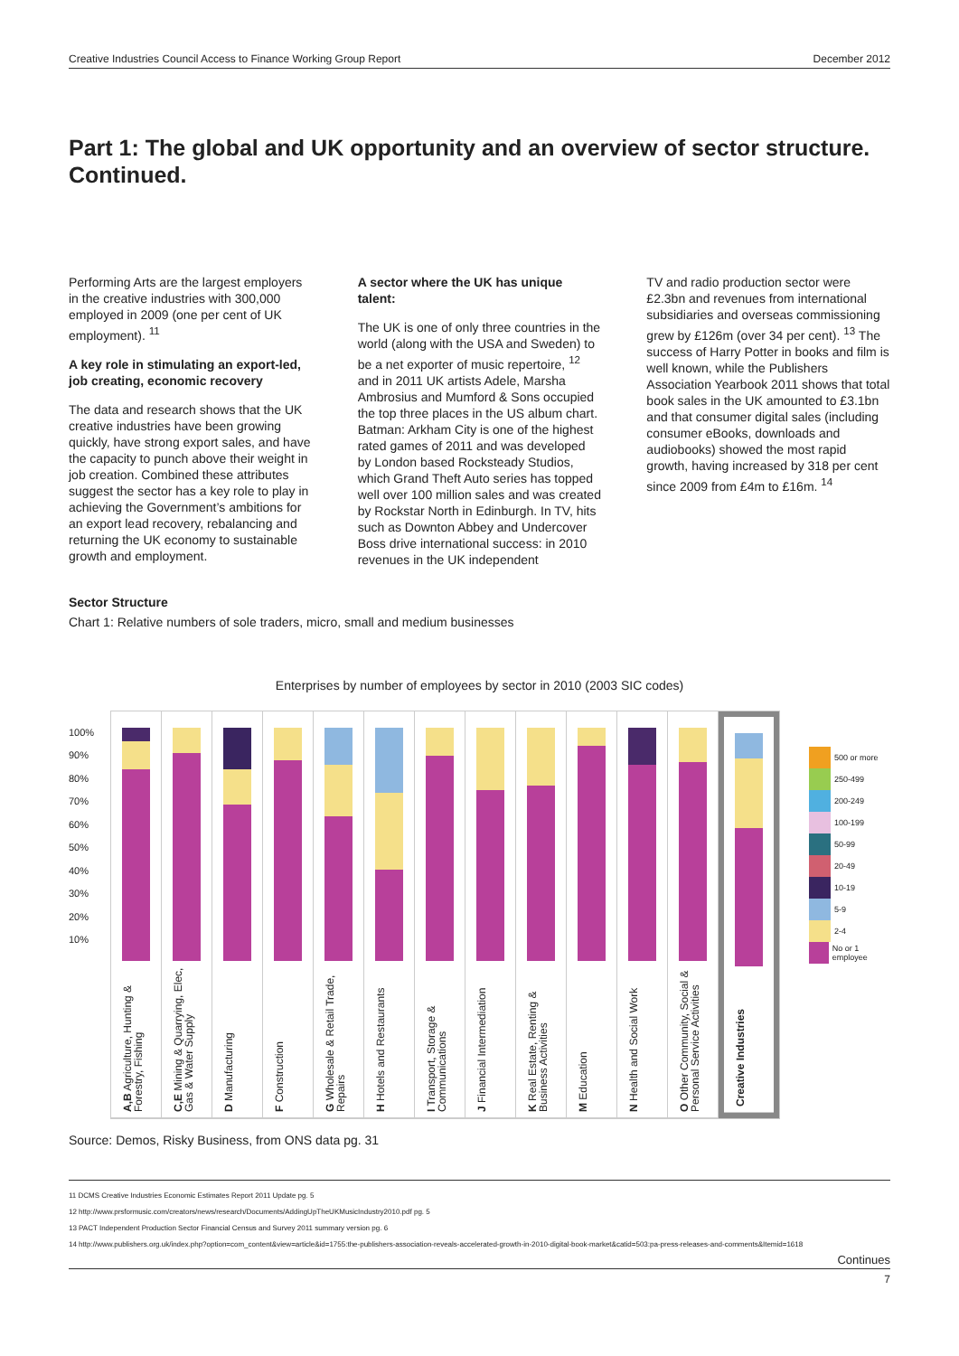Creative Industries Council Access to Finance Working Group Report December 2012
Part 1: The global and UK opportunity and an overview of sector structure. Continued.
Performing Arts are the largest employers in the creative industries with 300,000 employed in 2009 (one per cent of UK employment). <sup>11</sup>
A key role in stimulating an export-led, job creating, economic recovery
The data and research shows that the UK creative industries have been growing quickly, have strong export sales, and have the capacity to punch above their weight in job creation. Combined these attributes suggest the sector has a key role to play in achieving the Government’s ambitions for an export lead recovery, rebalancing and returning the UK economy to sustainable growth and employment.
A sector where the UK has unique talent:
The UK is one of only three countries in the world (along with the USA and Sweden) to be a net exporter of music repertoire, <sup>12</sup> and in 2011 UK artists Adele, Marsha Ambrosius and Mumford & Sons occupied the top three places in the US album chart. Batman: Arkham City is one of the highest rated games of 2011 and was developed by London based Rocksteady Studios, which Grand Theft Auto series has topped well over 100 million sales and was created by Rockstar North in Edinburgh. In TV, hits such as Downton Abbey and Undercover Boss drive international success: in 2010 revenues in the UK independent
TV and radio production sector were £2.3bn and revenues from international subsidiaries and overseas commissioning grew by £126m (over 34 per cent). <sup>13</sup> The success of Harry Potter in books and film is well known, while the Publishers Association Yearbook 2011 shows that total book sales in the UK amounted to £3.1bn and that consumer digital sales (including consumer eBooks, downloads and audiobooks) showed the most rapid growth, having increased by 318 per cent since 2009 from £4m to £16m. <sup>14</sup>
Sector Structure
Chart 1: Relative numbers of sole traders, micro, small and medium businesses
Enterprises by number of employees by sector in 2010 (2003 SIC codes)
A,B Agriculture, Hunting & Forestry, Fishing
C,E Mining & Quarrying, Elec, Gas & Water Supply
D Manufacturing
F Construction
G Wholesale & Retail Trade, Repairs
H Hotels and Restaurants
I Transport, Storage & Communications
J Financial Intermediation
K Real Estate, Renting & Business Activities
M Education
N Health and Social Work
O Other Community, Social & Personal Service Activities
Creative Industries
500 or more
250-499
200-249
100-199
50-99
20-49
10-19
5-9
2-4
No or 1 employee
100%
90%
80%
70%
60%
50%
40%
30%
20%
10%
Source: Demos, Risky Business, from ONS data pg. 31
11 DCMS Creative Industries Economic Estimates Report 2011 Update pg. 5
12 http://www.prsformusic.com/creators/news/research/Documents/AddingUpTheUKMusicIndustry2010.pdf pg. 5
13 PACT Independent Production Sector Financial Census and Survey 2011 summary version pg. 6
14 http://www.publishers.org.uk/index.php?option=com_content&view=article&id=1755:the-publishers-association-reveals-accelerated-growth-in-2010-digital-book-market&catid=503:pa-press-releases-and-comments&Itemid=1618
Continues
7